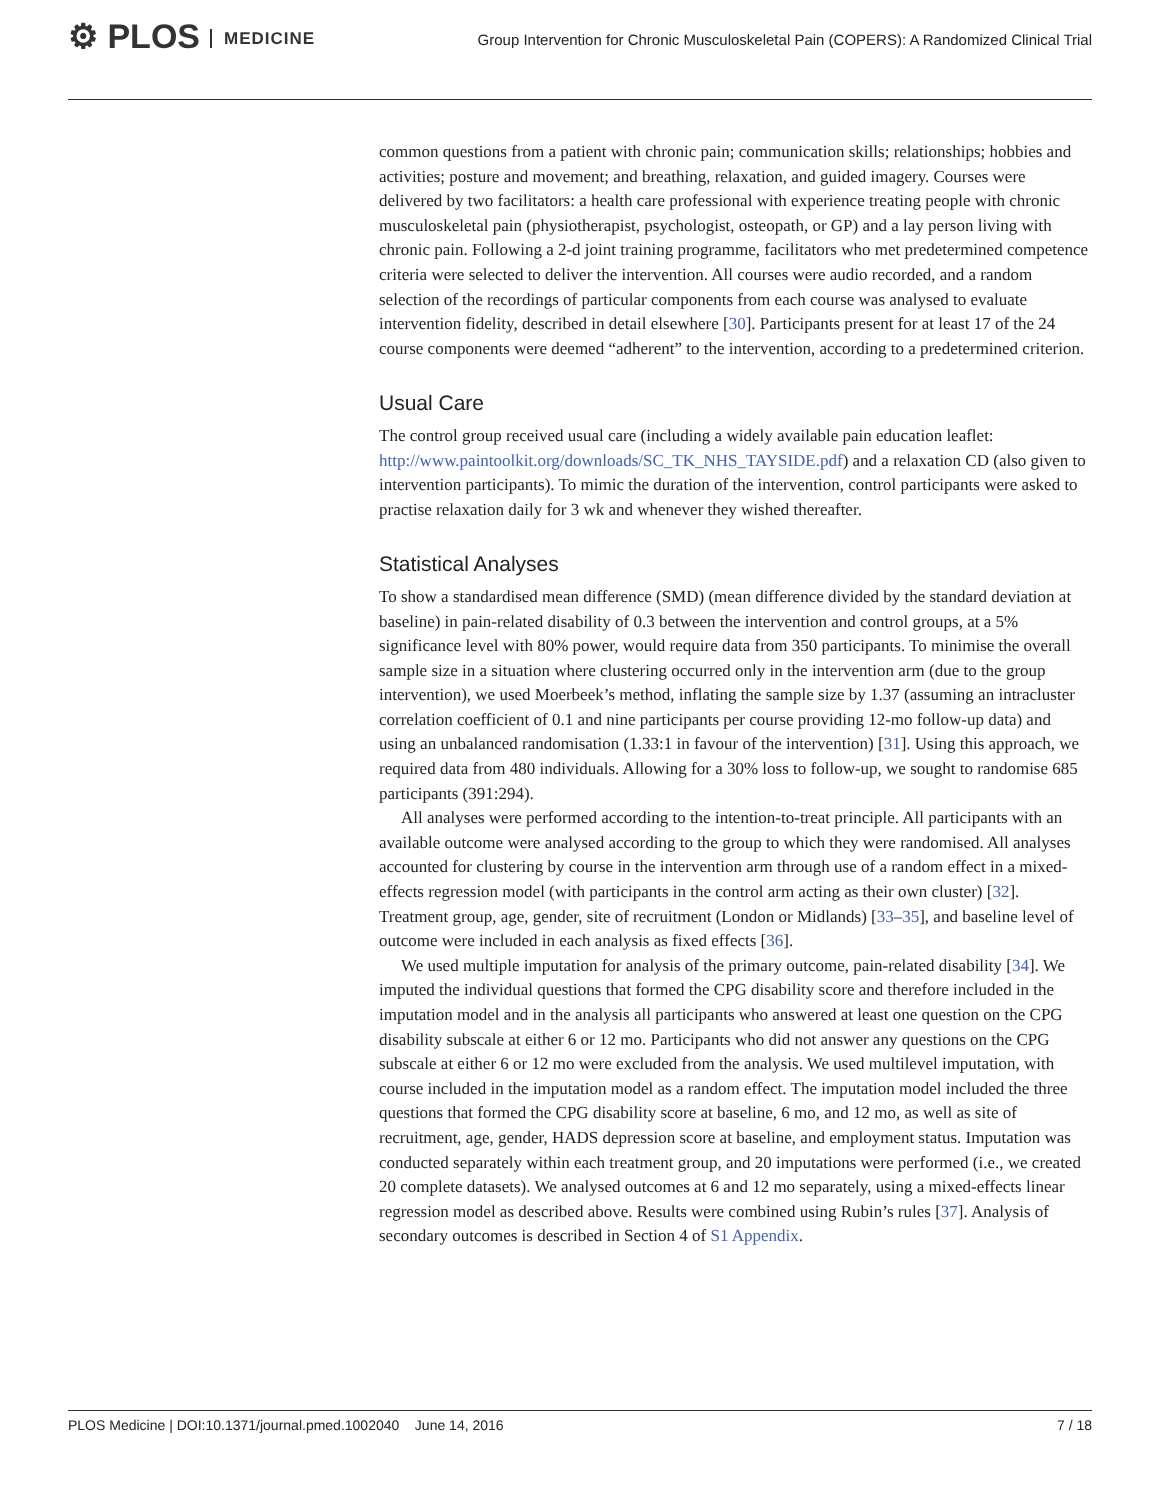⚙ PLOS MEDICINE
Group Intervention for Chronic Musculoskeletal Pain (COPERS): A Randomized Clinical Trial
common questions from a patient with chronic pain; communication skills; relationships; hobbies and activities; posture and movement; and breathing, relaxation, and guided imagery. Courses were delivered by two facilitators: a health care professional with experience treating people with chronic musculoskeletal pain (physiotherapist, psychologist, osteopath, or GP) and a lay person living with chronic pain. Following a 2-d joint training programme, facilitators who met predetermined competence criteria were selected to deliver the intervention. All courses were audio recorded, and a random selection of the recordings of particular components from each course was analysed to evaluate intervention fidelity, described in detail elsewhere [30]. Participants present for at least 17 of the 24 course components were deemed “adherent” to the intervention, according to a predetermined criterion.
Usual Care
The control group received usual care (including a widely available pain education leaflet: http://www.paintoolkit.org/downloads/SC_TK_NHS_TAYSIDE.pdf) and a relaxation CD (also given to intervention participants). To mimic the duration of the intervention, control participants were asked to practise relaxation daily for 3 wk and whenever they wished thereafter.
Statistical Analyses
To show a standardised mean difference (SMD) (mean difference divided by the standard deviation at baseline) in pain-related disability of 0.3 between the intervention and control groups, at a 5% significance level with 80% power, would require data from 350 participants. To minimise the overall sample size in a situation where clustering occurred only in the intervention arm (due to the group intervention), we used Moerbeek’s method, inflating the sample size by 1.37 (assuming an intracluster correlation coefficient of 0.1 and nine participants per course providing 12-mo follow-up data) and using an unbalanced randomisation (1.33:1 in favour of the intervention) [31]. Using this approach, we required data from 480 individuals. Allowing for a 30% loss to follow-up, we sought to randomise 685 participants (391:294).
All analyses were performed according to the intention-to-treat principle. All participants with an available outcome were analysed according to the group to which they were randomised. All analyses accounted for clustering by course in the intervention arm through use of a random effect in a mixed-effects regression model (with participants in the control arm acting as their own cluster) [32]. Treatment group, age, gender, site of recruitment (London or Midlands) [33–35], and baseline level of outcome were included in each analysis as fixed effects [36].
We used multiple imputation for analysis of the primary outcome, pain-related disability [34]. We imputed the individual questions that formed the CPG disability score and therefore included in the imputation model and in the analysis all participants who answered at least one question on the CPG disability subscale at either 6 or 12 mo. Participants who did not answer any questions on the CPG subscale at either 6 or 12 mo were excluded from the analysis. We used multilevel imputation, with course included in the imputation model as a random effect. The imputation model included the three questions that formed the CPG disability score at baseline, 6 mo, and 12 mo, as well as site of recruitment, age, gender, HADS depression score at baseline, and employment status. Imputation was conducted separately within each treatment group, and 20 imputations were performed (i.e., we created 20 complete datasets). We analysed outcomes at 6 and 12 mo separately, using a mixed-effects linear regression model as described above. Results were combined using Rubin’s rules [37]. Analysis of secondary outcomes is described in Section 4 of S1 Appendix.
PLOS Medicine | DOI:10.1371/journal.pmed.1002040 June 14, 2016 7 / 18